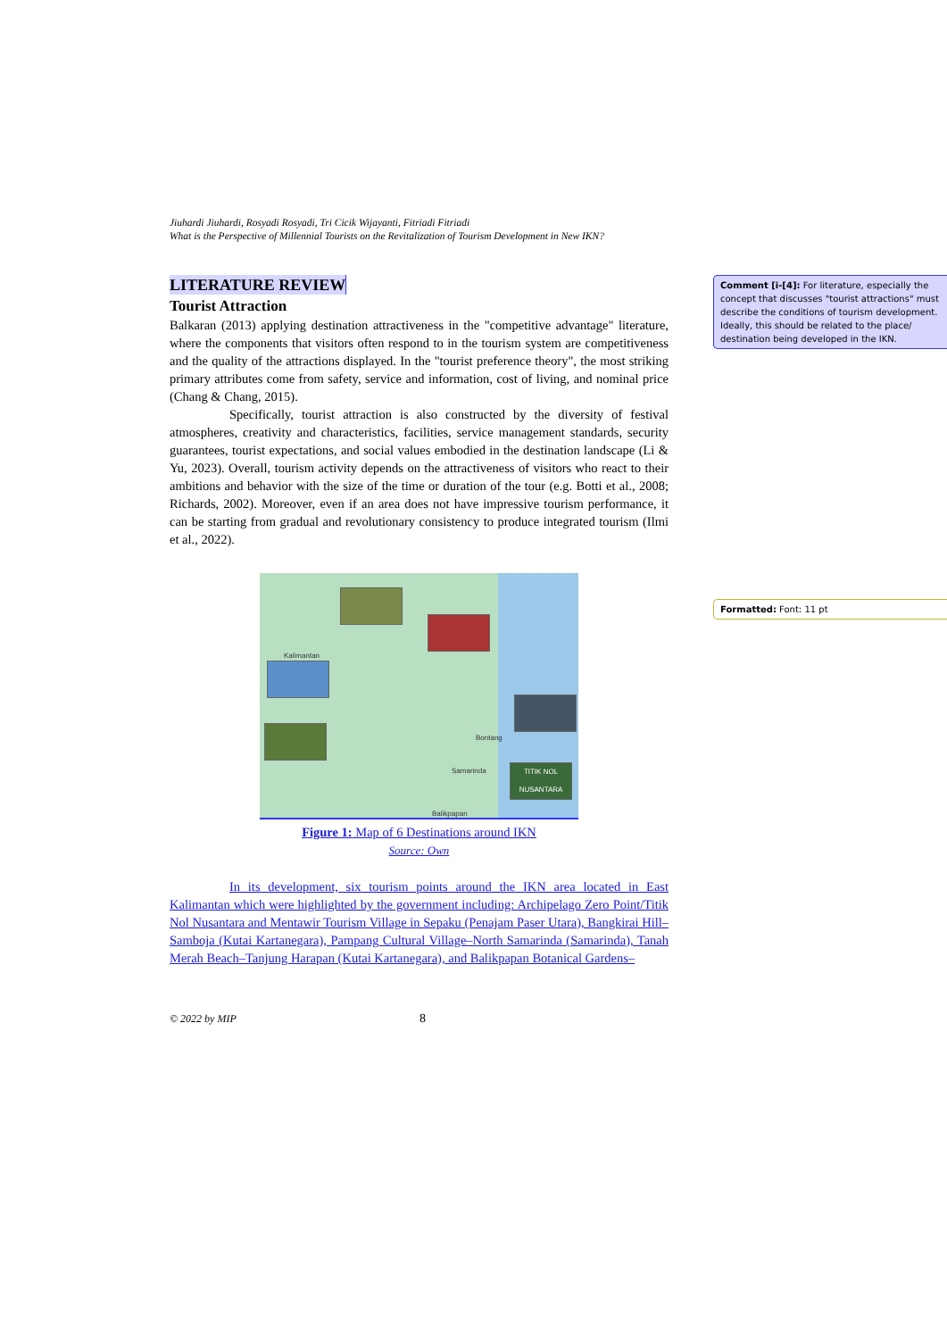Comment [i-[4]: For literature, especially the concept that discusses "tourist attractions" must describe the conditions of tourism development. Ideally, this should be related to the place/ destination being developed in the IKN.
Formatted: Font: 11 pt
Jiuhardi Jiuhardi, Rosyadi Rosyadi, Tri Cicik Wijayanti, Fitriadi Fitriadi
What is the Perspective of Millennial Tourists on the Revitalization of Tourism Development in New IKN?
LITERATURE REVIEW
Tourist Attraction
Balkaran (2013) applying destination attractiveness in the "competitive advantage" literature, where the components that visitors often respond to in the tourism system are competitiveness and the quality of the attractions displayed. In the "tourist preference theory", the most striking primary attributes come from safety, service and information, cost of living, and nominal price (Chang & Chang, 2015).
Specifically, tourist attraction is also constructed by the diversity of festival atmospheres, creativity and characteristics, facilities, service management standards, security guarantees, tourist expectations, and social values embodied in the destination landscape (Li & Yu, 2023). Overall, tourism activity depends on the attractiveness of visitors who react to their ambitions and behavior with the size of the time or duration of the tour (e.g. Botti et al., 2008; Richards, 2002). Moreover, even if an area does not have impressive tourism performance, it can be starting from gradual and revolutionary consistency to produce integrated tourism (Ilmi et al., 2022).
TITIK NOL NUSANTARA
Kalimantan
Bontang
Samarinda
Balikpapan
Figure 1: Map of 6 Destinations around IKN
Source: Own
In its development, six tourism points around the IKN area located in East Kalimantan which were highlighted by the government including: Archipelago Zero Point/Titik Nol Nusantara and Mentawir Tourism Village in Sepaku (Penajam Paser Utara), Bangkirai Hill–Samboja (Kutai Kartanegara), Pampang Cultural Village–North Samarinda (Samarinda), Tanah Merah Beach–Tanjung Harapan (Kutai Kartanegara), and Balikpapan Botanical Gardens–
© 2022 by MIP 8